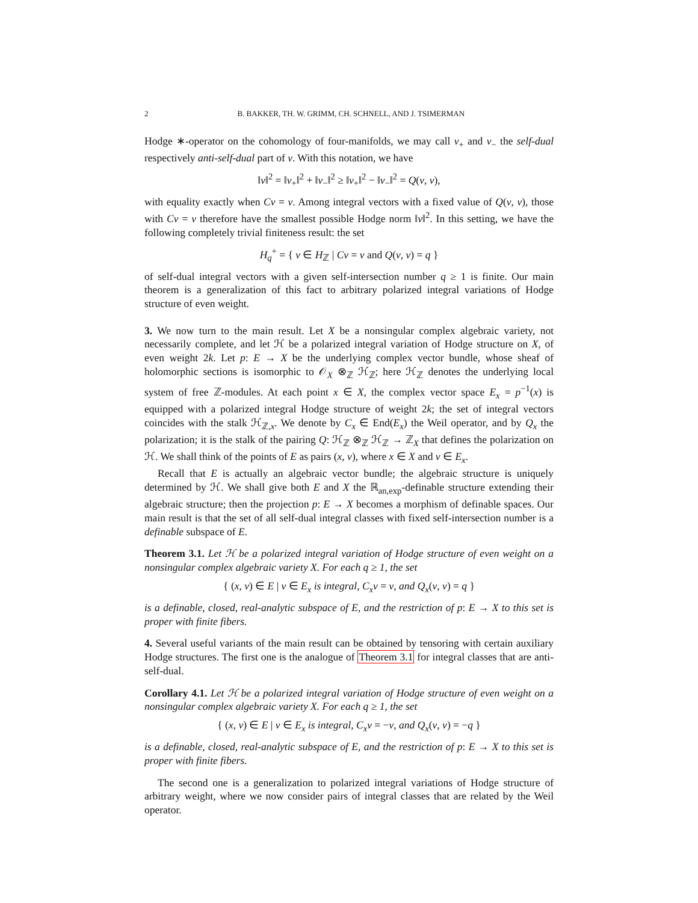2 B. BAKKER, TH. W. GRIMM, CH. SCHNELL, AND J. TSIMERMAN
Hodge ∗-operator on the cohomology of four-manifolds, we may call v<sub>+</sub> and v<sub>−</sub> the self-dual respectively anti-self-dual part of v. With this notation, we have
‖v‖<sup>2</sup> = ‖v<sub>+</sub>‖<sup>2</sup> + ‖v<sub>−</sub>‖<sup>2</sup> ≥ ‖v<sub>+</sub>‖<sup>2</sup> − ‖v<sub>−</sub>‖<sup>2</sup> = Q(v, v),
with equality exactly when Cv = v. Among integral vectors with a fixed value of Q(v, v), those with Cv = v therefore have the smallest possible Hodge norm ‖v‖<sup>2</sup>. In this setting, we have the following completely trivial finiteness result: the set
H<sub>q</sub><sup>+</sup> = { v ∈ H<sub>ℤ</sub> | Cv = v and Q(v, v) = q }
of self-dual integral vectors with a given self-intersection number q ≥ 1 is finite. Our main theorem is a generalization of this fact to arbitrary polarized integral variations of Hodge structure of even weight.
3. We now turn to the main result. Let X be a nonsingular complex algebraic variety, not necessarily complete, and let ℋ be a polarized integral variation of Hodge structure on X, of even weight 2k. Let p: E → X be the underlying complex vector bundle, whose sheaf of holomorphic sections is isomorphic to 𝒪<sub>X</sub> ⊗<sub>ℤ</sub> ℋ<sub>ℤ</sub>; here ℋ<sub>ℤ</sub> denotes the underlying local system of free ℤ-modules. At each point x ∈ X, the complex vector space E<sub>x</sub> = p<sup>−1</sup>(x) is equipped with a polarized integral Hodge structure of weight 2k; the set of integral vectors coincides with the stalk ℋ<sub>ℤ,x</sub>. We denote by C<sub>x</sub> ∈ End(E<sub>x</sub>) the Weil operator, and by Q<sub>x</sub> the polarization; it is the stalk of the pairing Q: ℋ<sub>ℤ</sub> ⊗<sub>ℤ</sub> ℋ<sub>ℤ</sub> → ℤ<sub>X</sub> that defines the polarization on ℋ. We shall think of the points of E as pairs (x, v), where x ∈ X and v ∈ E<sub>x</sub>.
Recall that E is actually an algebraic vector bundle; the algebraic structure is uniquely determined by ℋ. We shall give both E and X the ℝ<sub>an,exp</sub>-definable structure extending their algebraic structure; then the projection p: E → X becomes a morphism of definable spaces. Our main result is that the set of all self-dual integral classes with fixed self-intersection number is a definable subspace of E.
Theorem 3.1. Let ℋ be a polarized integral variation of Hodge structure of even weight on a nonsingular complex algebraic variety X. For each q ≥ 1, the set
{ (x, v) ∈ E | v ∈ E<sub>x</sub> is integral, C<sub>x</sub>v = v, and Q<sub>x</sub>(v, v) = q }
is a definable, closed, real-analytic subspace of E, and the restriction of p: E → X to this set is proper with finite fibers.
4. Several useful variants of the main result can be obtained by tensoring with certain auxiliary Hodge structures. The first one is the analogue of Theorem 3.1 for integral classes that are anti-self-dual.
Corollary 4.1. Let ℋ be a polarized integral variation of Hodge structure of even weight on a nonsingular complex algebraic variety X. For each q ≥ 1, the set
{ (x, v) ∈ E | v ∈ E<sub>x</sub> is integral, C<sub>x</sub>v = −v, and Q<sub>x</sub>(v, v) = −q }
is a definable, closed, real-analytic subspace of E, and the restriction of p: E → X to this set is proper with finite fibers.
The second one is a generalization to polarized integral variations of Hodge structure of arbitrary weight, where we now consider pairs of integral classes that are related by the Weil operator.